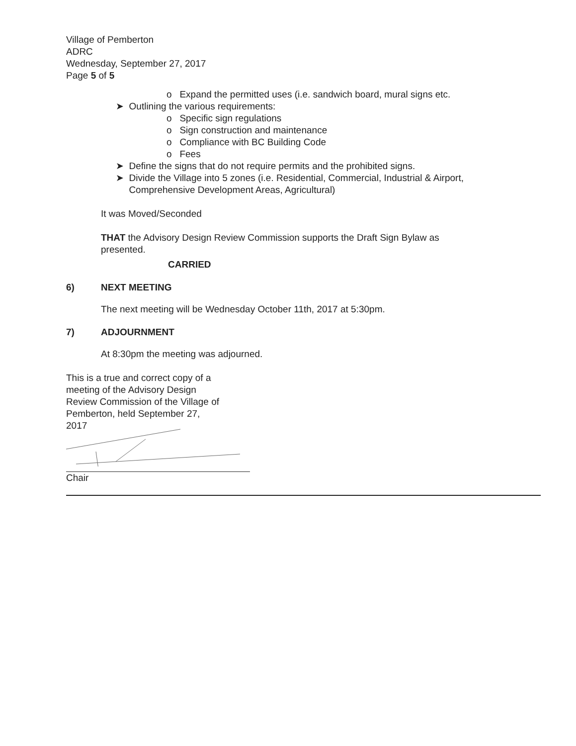Village of Pemberton
ADRC
Wednesday, September 27, 2017
Page 5 of 5
o Expand the permitted uses (i.e. sandwich board, mural signs etc.
➤ Outlining the various requirements:
o Specific sign regulations
o Sign construction and maintenance
o Compliance with BC Building Code
o Fees
➤ Define the signs that do not require permits and the prohibited signs.
➤ Divide the Village into 5 zones (i.e. Residential, Commercial, Industrial & Airport,
Comprehensive Development Areas, Agricultural)
It was Moved/Seconded
THAT the Advisory Design Review Commission supports the Draft Sign Bylaw as
presented.
CARRIED
6) NEXT MEETING
The next meeting will be Wednesday October 11th, 2017 at 5:30pm.
7) ADJOURNMENT
At 8:30pm the meeting was adjourned.
This is a true and correct copy of a
meeting of the Advisory Design
Review Commission of the Village of
Pemberton, held September 27,
2017
Chair